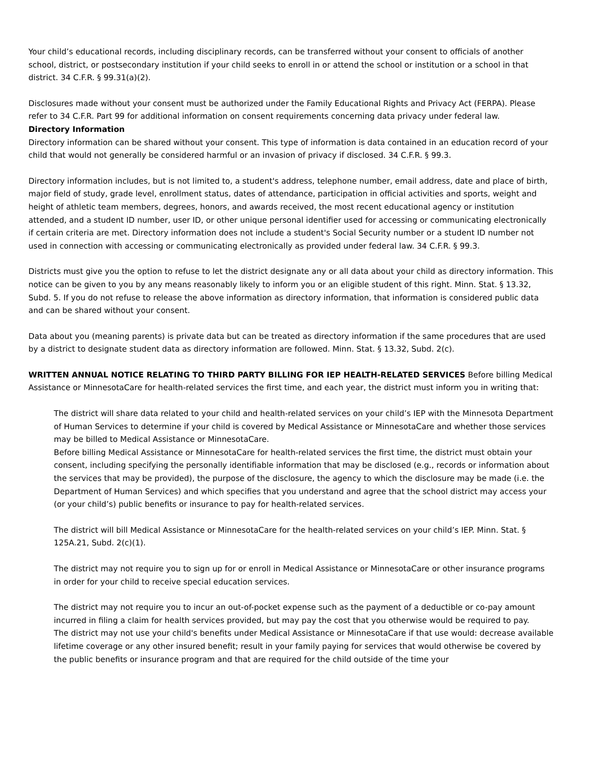Your child’s educational records, including disciplinary records, can be transferred without your consent to officials of another school, district, or postsecondary institution if your child seeks to enroll in or attend the school or institution or a school in that district. 34 C.F.R. § 99.31(a)(2).
Disclosures made without your consent must be authorized under the Family Educational Rights and Privacy Act (FERPA). Please refer to 34 C.F.R. Part 99 for additional information on consent requirements concerning data privacy under federal law.
Directory Information
Directory information can be shared without your consent. This type of information is data contained in an education record of your child that would not generally be considered harmful or an invasion of privacy if disclosed. 34 C.F.R. § 99.3.
Directory information includes, but is not limited to, a student's address, telephone number, email address, date and place of birth, major field of study, grade level, enrollment status, dates of attendance, participation in official activities and sports, weight and height of athletic team members, degrees, honors, and awards received, the most recent educational agency or institution attended, and a student ID number, user ID, or other unique personal identifier used for accessing or communicating electronically if certain criteria are met. Directory information does not include a student's Social Security number or a student ID number not used in connection with accessing or communicating electronically as provided under federal law. 34 C.F.R. § 99.3.
Districts must give you the option to refuse to let the district designate any or all data about your child as directory information. This notice can be given to you by any means reasonably likely to inform you or an eligible student of this right. Minn. Stat. § 13.32, Subd. 5. If you do not refuse to release the above information as directory information, that information is considered public data and can be shared without your consent.
Data about you (meaning parents) is private data but can be treated as directory information if the same procedures that are used by a district to designate student data as directory information are followed. Minn. Stat. § 13.32, Subd. 2(c).
WRITTEN ANNUAL NOTICE RELATING TO THIRD PARTY BILLING FOR IEP HEALTH-RELATED SERVICES Before billing Medical Assistance or MinnesotaCare for health-related services the first time, and each year, the district must inform you in writing that:
The district will share data related to your child and health-related services on your child’s IEP with the Minnesota Department of Human Services to determine if your child is covered by Medical Assistance or MinnesotaCare and whether those services may be billed to Medical Assistance or MinnesotaCare.
Before billing Medical Assistance or MinnesotaCare for health-related services the first time, the district must obtain your consent, including specifying the personally identifiable information that may be disclosed (e.g., records or information about the services that may be provided), the purpose of the disclosure, the agency to which the disclosure may be made (i.e. the Department of Human Services) and which specifies that you understand and agree that the school district may access your (or your child’s) public benefits or insurance to pay for health-related services.
The district will bill Medical Assistance or MinnesotaCare for the health-related services on your child’s IEP. Minn. Stat. § 125A.21, Subd. 2(c)(1).
The district may not require you to sign up for or enroll in Medical Assistance or MinnesotaCare or other insurance programs in order for your child to receive special education services.
The district may not require you to incur an out-of-pocket expense such as the payment of a deductible or co-pay amount incurred in filing a claim for health services provided, but may pay the cost that you otherwise would be required to pay.
The district may not use your child's benefits under Medical Assistance or MinnesotaCare if that use would: decrease available lifetime coverage or any other insured benefit; result in your family paying for services that would otherwise be covered by the public benefits or insurance program and that are required for the child outside of the time your